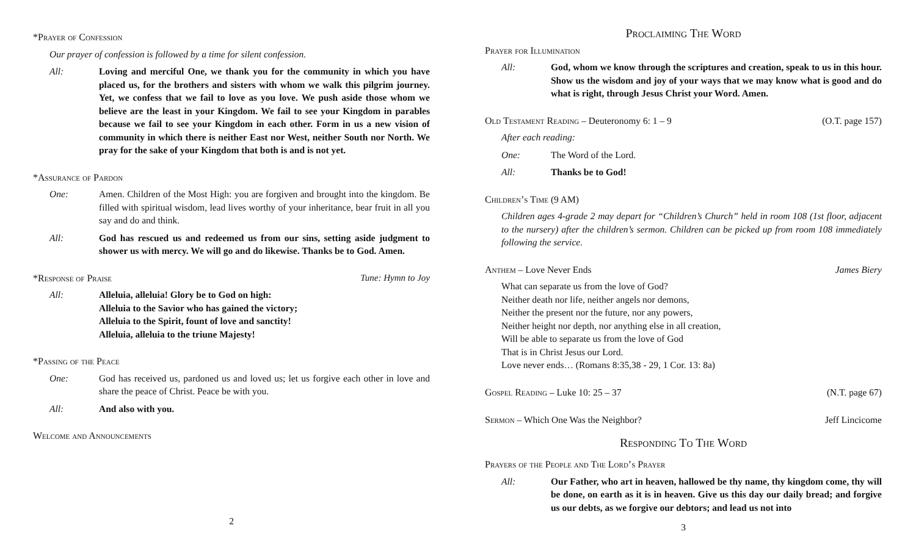*Prayer of Confession
Our prayer of confession is followed by a time for silent confession.
All: Loving and merciful One, we thank you for the community in which you have placed us, for the brothers and sisters with whom we walk this pilgrim journey. Yet, we confess that we fail to love as you love. We push aside those whom we believe are the least in your Kingdom. We fail to see your Kingdom in parables because we fail to see your Kingdom in each other. Form in us a new vision of community in which there is neither East nor West, neither South nor North. We pray for the sake of your Kingdom that both is and is not yet.
*Assurance of Pardon
One: Amen. Children of the Most High: you are forgiven and brought into the kingdom. Be filled with spiritual wisdom, lead lives worthy of your inheri­tance, bear fruit in all you say and do and think.
All: God has rescued us and redeemed us from our sins, setting aside judgment to shower us with mercy. We will go and do likewise. Thanks be to God. Amen.
*Response of Praise Tune: Hymn to Joy
All: Alleluia, alleluia! Glory be to God on high:
Alleluia to the Savior who has gained the victory;
Alleluia to the Spirit, fount of love and sanctity!
Alleluia, alleluia to the triune Majesty!
*Passing of the Peace
One: God has received us, pardoned us and loved us; let us forgive each other in love and share the peace of Christ. Peace be with you.
All: And also with you.
Welcome and Announcements
2
Proclaiming The Word
Prayer for Illumination
All: God, whom we know through the scriptures and creation, speak to us in this hour. Show us the wisdom and joy of your ways that we may know what is good and do what is right, through Jesus Christ your Word. Amen.
Old Testament Reading – Deuteronomy 6: 1 – 9 (O.T. page 157)
After each reading:
One: The Word of the Lord.
All: Thanks be to God!
Children’s Time (9 AM)
Children ages 4-grade 2 may depart for “Children’s Church” held in room 108 (1st floor, adjacent to the nursery) after the children’s sermon. Children can be picked up from room 108 immediately following the service.
Anthem – Love Never Ends James Biery
What can separate us from the love of God?
Neither death nor life, neither angels nor demons,
Neither the present nor the future, nor any powers,
Neither height nor depth, nor anything else in all creation,
Will be able to separate us from the love of God
That is in Christ Jesus our Lord.
Love never ends… (Romans 8:35,38 - 29, 1 Cor. 13: 8a)
Gospel Reading – Luke 10: 25 – 37 (N.T. page 67)
Sermon – Which One Was the Neighbor? Jeff Lincicome
Responding To The Word
Prayers of the People and The Lord’s Prayer
All: Our Father, who art in heaven, hallowed be thy name, thy kingdom come, thy will be done, on earth as it is in heaven. Give us this day our daily bread; and forgive us our debts, as we forgive our debtors; and lead us not into
3